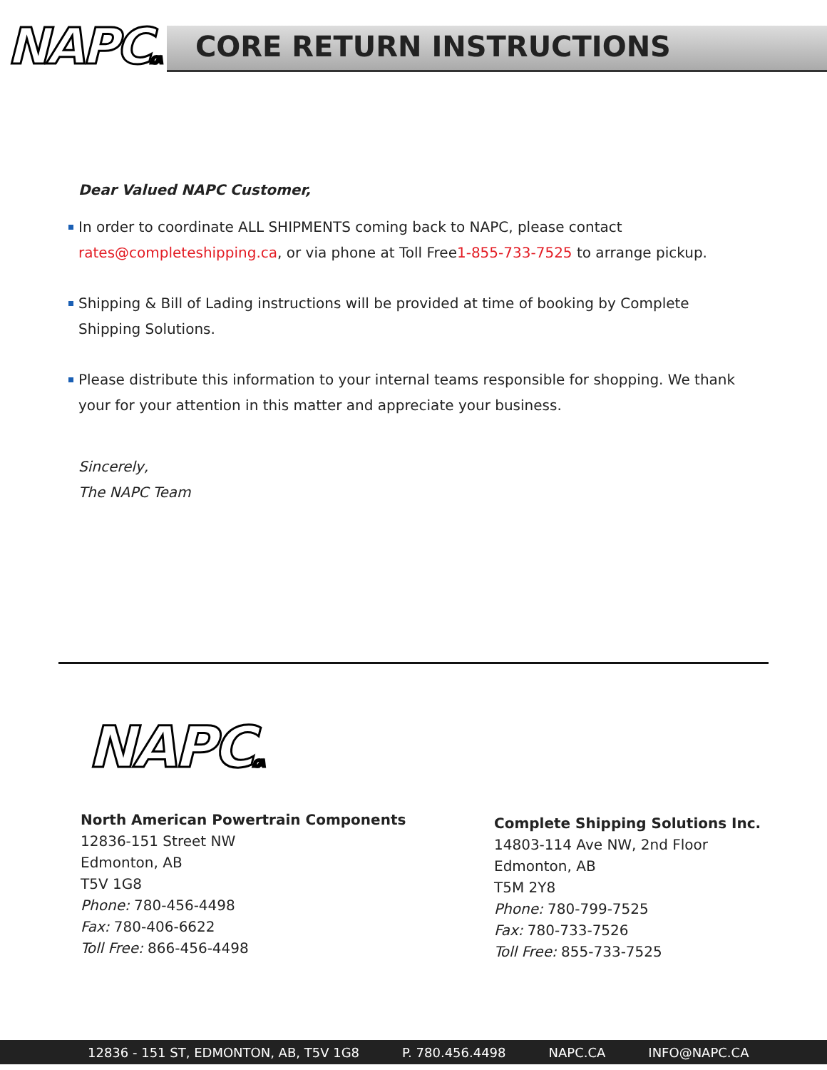NAPC.CA CORE RETURN INSTRUCTIONS
Dear Valued NAPC Customer,
In order to coordinate ALL SHIPMENTS coming back to NAPC, please contact rates@completeshipping.ca, or via phone at Toll Free1-855-733-7525 to arrange pickup.
Shipping & Bill of Lading instructions will be provided at time of booking by Complete Shipping Solutions.
Please distribute this information to your internal teams responsible for shopping. We thank your for your attention in this matter and appreciate your business.
Sincerely,
The NAPC Team
NAPC.CA
North American Powertrain Components
12836-151 Street NW
Edmonton, AB
T5V 1G8
Phone: 780-456-4498
Fax: 780-406-6622
Toll Free: 866-456-4498
Complete Shipping Solutions Inc.
14803-114 Ave NW, 2nd Floor
Edmonton, AB
T5M 2Y8
Phone: 780-799-7525
Fax: 780-733-7526
Toll Free: 855-733-7525
12836 - 151 ST, EDMONTON, AB, T5V 1G8 P. 780.456.4498 NAPC.CA INFO@NAPC.CA